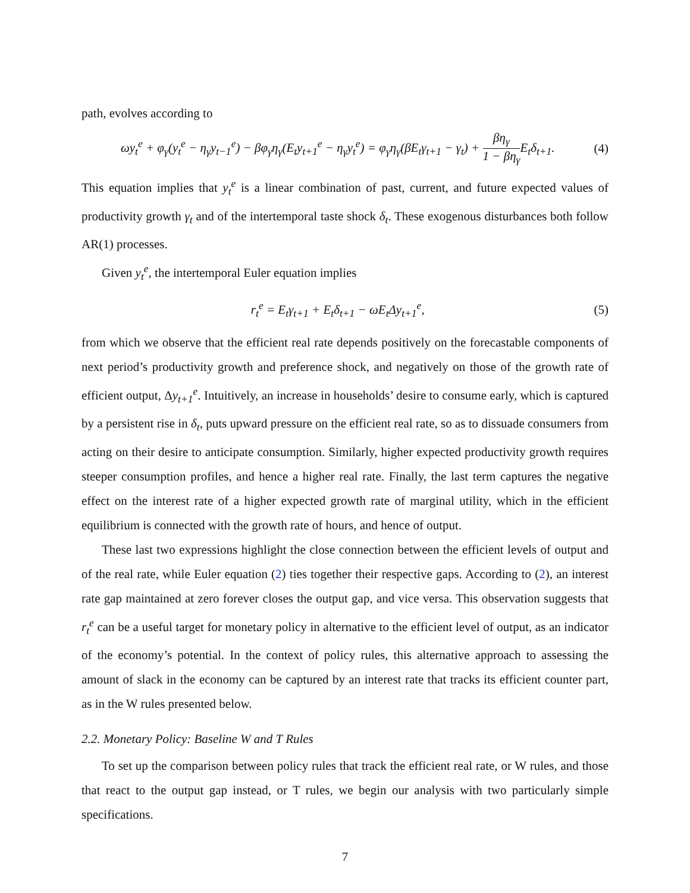path, evolves according to
ωy<sub>t</sub><sup>e</sup> + φ<sub>γ</sub>(y<sub>t</sub><sup>e</sup> − η<sub>γ</sub>y<sub>t−1</sub><sup>e</sup>) − βφ<sub>γ</sub>η<sub>γ</sub>(E<sub>t</sub>y<sub>t+1</sub><sup>e</sup> − η<sub>γ</sub>y<sub>t</sub><sup>e</sup>) = φ<sub>γ</sub>η<sub>γ</sub>(βE<sub>t</sub>γ<sub>t+1</sub> − γ<sub>t</sub>) + βη<sub>γ</sub> 1 − βη<sub>γ</sub> E<sub>t</sub>δ<sub>t+1</sub>. (4)
This equation implies that y<sub>t</sub><sup>e</sup> is a linear combination of past, current, and future expected values of productivity growth γ<sub>t</sub> and of the intertemporal taste shock δ<sub>t</sub>. These exogenous disturbances both follow AR(1) processes.
Given y<sub>t</sub><sup>e</sup>, the intertemporal Euler equation implies
r<sub>t</sub><sup>e</sup> = E<sub>t</sub>γ<sub>t+1</sub> + E<sub>t</sub>δ<sub>t+1</sub> − ωE<sub>t</sub>Δy<sub>t+1</sub><sup>e</sup>, (5)
from which we observe that the efficient real rate depends positively on the forecastable components of next period’s productivity growth and preference shock, and negatively on those of the growth rate of efficient output, Δy<sub>t+1</sub><sup>e</sup>. Intuitively, an increase in households’ desire to consume early, which is captured by a persistent rise in δ<sub>t</sub>, puts upward pressure on the efficient real rate, so as to dissuade consumers from acting on their desire to anticipate consumption. Similarly, higher expected productivity growth requires steeper consumption profiles, and hence a higher real rate. Finally, the last term captures the negative effect on the interest rate of a higher expected growth rate of marginal utility, which in the efficient equilibrium is connected with the growth rate of hours, and hence of output.
These last two expressions highlight the close connection between the efficient levels of output and of the real rate, while Euler equation (2) ties together their respective gaps. According to (2), an interest rate gap maintained at zero forever closes the output gap, and vice versa. This observation suggests that r<sub>t</sub><sup>e</sup> can be a useful target for monetary policy in alternative to the efficient level of output, as an indicator of the economy’s potential. In the context of policy rules, this alternative approach to assessing the amount of slack in the economy can be captured by an interest rate that tracks its efficient counter part, as in the W rules presented below.
2.2. Monetary Policy: Baseline W and T Rules
To set up the comparison between policy rules that track the efficient real rate, or W rules, and those that react to the output gap instead, or T rules, we begin our analysis with two particularly simple specifications.
7